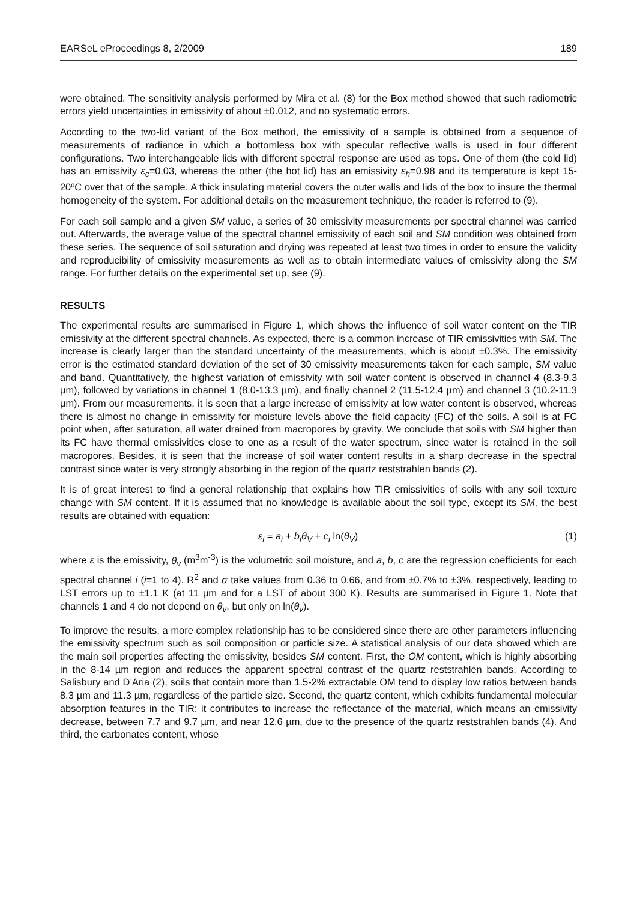EARSeL eProceedings 8, 2/2009 189
were obtained. The sensitivity analysis performed by Mira et al. (8) for the Box method showed that such radiometric errors yield uncertainties in emissivity of about ±0.012, and no systematic errors.
According to the two-lid variant of the Box method, the emissivity of a sample is obtained from a sequence of measurements of radiance in which a bottomless box with specular reflective walls is used in four different configurations. Two interchangeable lids with different spectral response are used as tops. One of them (the cold lid) has an emissivity ε<sub>c</sub>=0.03, whereas the other (the hot lid) has an emissivity ε<sub>h</sub>=0.98 and its temperature is kept 15-20ºC over that of the sample. A thick insulating material covers the outer walls and lids of the box to insure the thermal homogeneity of the system. For additional details on the measurement technique, the reader is referred to (9).
For each soil sample and a given SM value, a series of 30 emissivity measurements per spectral channel was carried out. Afterwards, the average value of the spectral channel emissivity of each soil and SM condition was obtained from these series. The sequence of soil saturation and drying was repeated at least two times in order to ensure the validity and reproducibility of emissivity measurements as well as to obtain intermediate values of emissivity along the SM range. For further details on the experimental set up, see (9).
RESULTS
The experimental results are summarised in Figure 1, which shows the influence of soil water content on the TIR emissivity at the different spectral channels. As expected, there is a common increase of TIR emissivities with SM. The increase is clearly larger than the standard uncertainty of the measurements, which is about ±0.3%. The emissivity error is the estimated standard deviation of the set of 30 emissivity measurements taken for each sample, SM value and band. Quantitatively, the highest variation of emissivity with soil water content is observed in channel 4 (8.3-9.3 µm), followed by variations in channel 1 (8.0-13.3 µm), and finally channel 2 (11.5-12.4 µm) and channel 3 (10.2-11.3 µm). From our measurements, it is seen that a large increase of emissivity at low water content is observed, whereas there is almost no change in emissivity for moisture levels above the field capacity (FC) of the soils. A soil is at FC point when, after saturation, all water drained from macropores by gravity. We conclude that soils with SM higher than its FC have thermal emissivities close to one as a result of the water spectrum, since water is retained in the soil macropores. Besides, it is seen that the increase of soil water content results in a sharp decrease in the spectral contrast since water is very strongly absorbing in the region of the quartz reststrahlen bands (2).
It is of great interest to find a general relationship that explains how TIR emissivities of soils with any soil texture change with SM content. If it is assumed that no knowledge is available about the soil type, except its SM, the best results are obtained with equation:
ε<sub>i</sub> = a<sub>i</sub> + b<sub>i</sub>θ<sub>V</sub> + c<sub>i</sub> ln(θ<sub>V</sub>) (1)
where ε is the emissivity, θ<sub>v</sub> (m<sup>3</sup>m<sup>-3</sup>) is the volumetric soil moisture, and a, b, c are the regression coefficients for each spectral channel i (i=1 to 4). R<sup>2</sup> and σ take values from 0.36 to 0.66, and from ±0.7% to ±3%, respectively, leading to LST errors up to ±1.1 K (at 11 µm and for a LST of about 300 K). Results are summarised in Figure 1. Note that channels 1 and 4 do not depend on θ<sub>v</sub>, but only on ln(θ<sub>v</sub>).
To improve the results, a more complex relationship has to be considered since there are other parameters influencing the emissivity spectrum such as soil composition or particle size. A statistical analysis of our data showed which are the main soil properties affecting the emissivity, besides SM content. First, the OM content, which is highly absorbing in the 8-14 µm region and reduces the apparent spectral contrast of the quartz reststrahlen bands. According to Salisbury and D’Aria (2), soils that contain more than 1.5-2% extractable OM tend to display low ratios between bands 8.3 µm and 11.3 µm, regardless of the particle size. Second, the quartz content, which exhibits fundamental molecular absorption features in the TIR: it contributes to increase the reflectance of the material, which means an emissivity decrease, between 7.7 and 9.7 µm, and near 12.6 µm, due to the presence of the quartz reststrahlen bands (4). And third, the carbonates content, whose